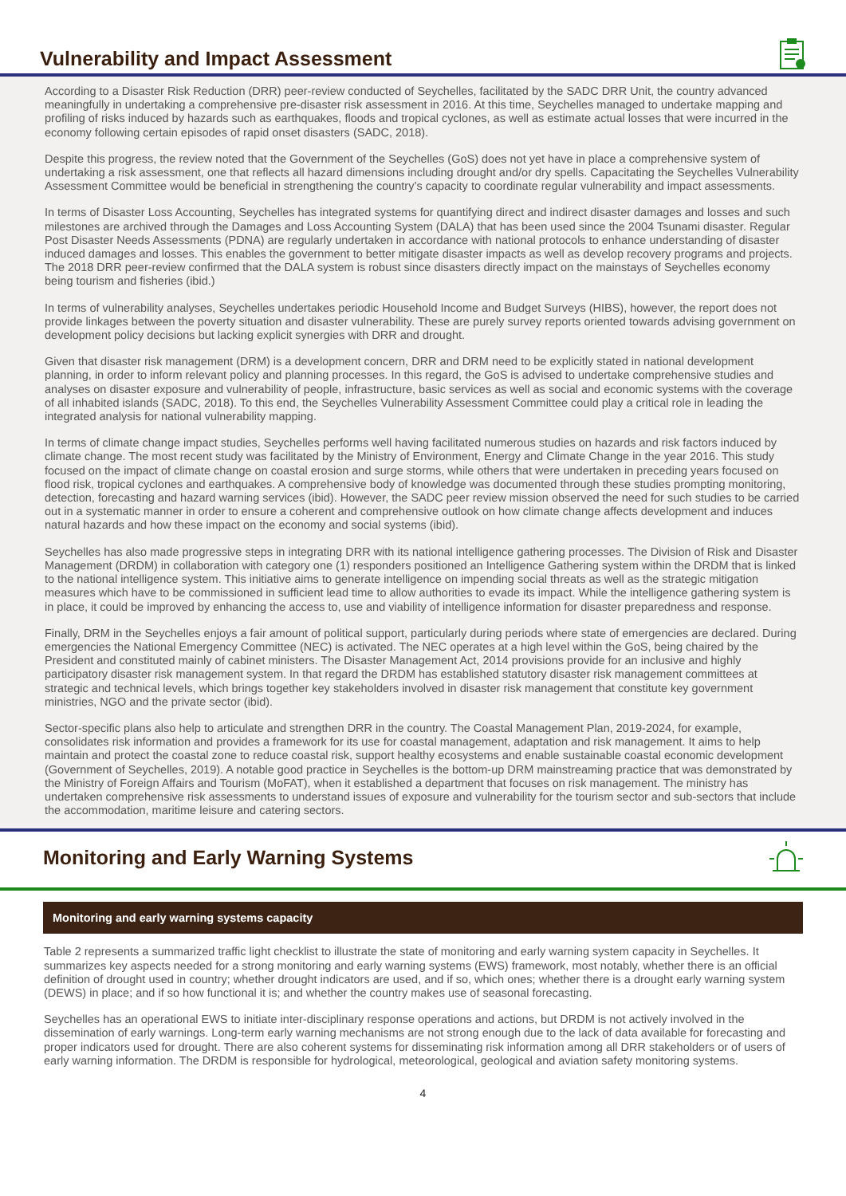Vulnerability and Impact Assessment
According to a Disaster Risk Reduction (DRR) peer-review conducted of Seychelles, facilitated by the SADC DRR Unit, the country advanced meaningfully in undertaking a comprehensive pre-disaster risk assessment in 2016. At this time, Seychelles managed to undertake mapping and profiling of risks induced by hazards such as earthquakes, floods and tropical cyclones, as well as estimate actual losses that were incurred in the economy following certain episodes of rapid onset disasters (SADC, 2018).
Despite this progress, the review noted that the Government of the Seychelles (GoS) does not yet have in place a comprehensive system of undertaking a risk assessment, one that reflects all hazard dimensions including drought and/or dry spells. Capacitating the Seychelles Vulnerability Assessment Committee would be beneficial in strengthening the country’s capacity to coordinate regular vulnerability and impact assessments.
In terms of Disaster Loss Accounting, Seychelles has integrated systems for quantifying direct and indirect disaster damages and losses and such milestones are archived through the Damages and Loss Accounting System (DALA) that has been used since the 2004 Tsunami disaster. Regular Post Disaster Needs Assessments (PDNA) are regularly undertaken in accordance with national protocols to enhance understanding of disaster induced damages and losses. This enables the government to better mitigate disaster impacts as well as develop recovery programs and projects. The 2018 DRR peer-review confirmed that the DALA system is robust since disasters directly impact on the mainstays of Seychelles economy being tourism and fisheries (ibid.)
In terms of vulnerability analyses, Seychelles undertakes periodic Household Income and Budget Surveys (HIBS), however, the report does not provide linkages between the poverty situation and disaster vulnerability. These are purely survey reports oriented towards advising government on development policy decisions but lacking explicit synergies with DRR and drought.
Given that disaster risk management (DRM) is a development concern, DRR and DRM need to be explicitly stated in national development planning, in order to inform relevant policy and planning processes. In this regard, the GoS is advised to undertake comprehensive studies and analyses on disaster exposure and vulnerability of people, infrastructure, basic services as well as social and economic systems with the coverage of all inhabited islands (SADC, 2018). To this end, the Seychelles Vulnerability Assessment Committee could play a critical role in leading the integrated analysis for national vulnerability mapping.
In terms of climate change impact studies, Seychelles performs well having facilitated numerous studies on hazards and risk factors induced by climate change. The most recent study was facilitated by the Ministry of Environment, Energy and Climate Change in the year 2016. This study focused on the impact of climate change on coastal erosion and surge storms, while others that were undertaken in preceding years focused on flood risk, tropical cyclones and earthquakes. A comprehensive body of knowledge was documented through these studies prompting monitoring, detection, forecasting and hazard warning services (ibid). However, the SADC peer review mission observed the need for such studies to be carried out in a systematic manner in order to ensure a coherent and comprehensive outlook on how climate change affects development and induces natural hazards and how these impact on the economy and social systems (ibid).
Seychelles has also made progressive steps in integrating DRR with its national intelligence gathering processes. The Division of Risk and Disaster Management (DRDM) in collaboration with category one (1) responders positioned an Intelligence Gathering system within the DRDM that is linked to the national intelligence system. This initiative aims to generate intelligence on impending social threats as well as the strategic mitigation measures which have to be commissioned in sufficient lead time to allow authorities to evade its impact. While the intelligence gathering system is in place, it could be improved by enhancing the access to, use and viability of intelligence information for disaster preparedness and response.
Finally, DRM in the Seychelles enjoys a fair amount of political support, particularly during periods where state of emergencies are declared. During emergencies the National Emergency Committee (NEC) is activated. The NEC operates at a high level within the GoS, being chaired by the President and constituted mainly of cabinet ministers. The Disaster Management Act, 2014 provisions provide for an inclusive and highly participatory disaster risk management system. In that regard the DRDM has established statutory disaster risk management committees at strategic and technical levels, which brings together key stakeholders involved in disaster risk management that constitute key government ministries, NGO and the private sector (ibid).
Sector-specific plans also help to articulate and strengthen DRR in the country. The Coastal Management Plan, 2019-2024, for example, consolidates risk information and provides a framework for its use for coastal management, adaptation and risk management. It aims to help maintain and protect the coastal zone to reduce coastal risk, support healthy ecosystems and enable sustainable coastal economic development (Government of Seychelles, 2019). A notable good practice in Seychelles is the bottom-up DRM mainstreaming practice that was demonstrated by the Ministry of Foreign Affairs and Tourism (MoFAT), when it established a department that focuses on risk management. The ministry has undertaken comprehensive risk assessments to understand issues of exposure and vulnerability for the tourism sector and sub-sectors that include the accommodation, maritime leisure and catering sectors.
Monitoring and Early Warning Systems
Monitoring and early warning systems capacity
Table 2 represents a summarized traffic light checklist to illustrate the state of monitoring and early warning system capacity in Seychelles. It summarizes key aspects needed for a strong monitoring and early warning systems (EWS) framework, most notably, whether there is an official definition of drought used in country; whether drought indicators are used, and if so, which ones; whether there is a drought early warning system (DEWS) in place; and if so how functional it is; and whether the country makes use of seasonal forecasting.
Seychelles has an operational EWS to initiate inter-disciplinary response operations and actions, but DRDM is not actively involved in the dissemination of early warnings. Long-term early warning mechanisms are not strong enough due to the lack of data available for forecasting and proper indicators used for drought. There are also coherent systems for disseminating risk information among all DRR stakeholders or of users of early warning information. The DRDM is responsible for hydrological, meteorological, geological and aviation safety monitoring systems.
4